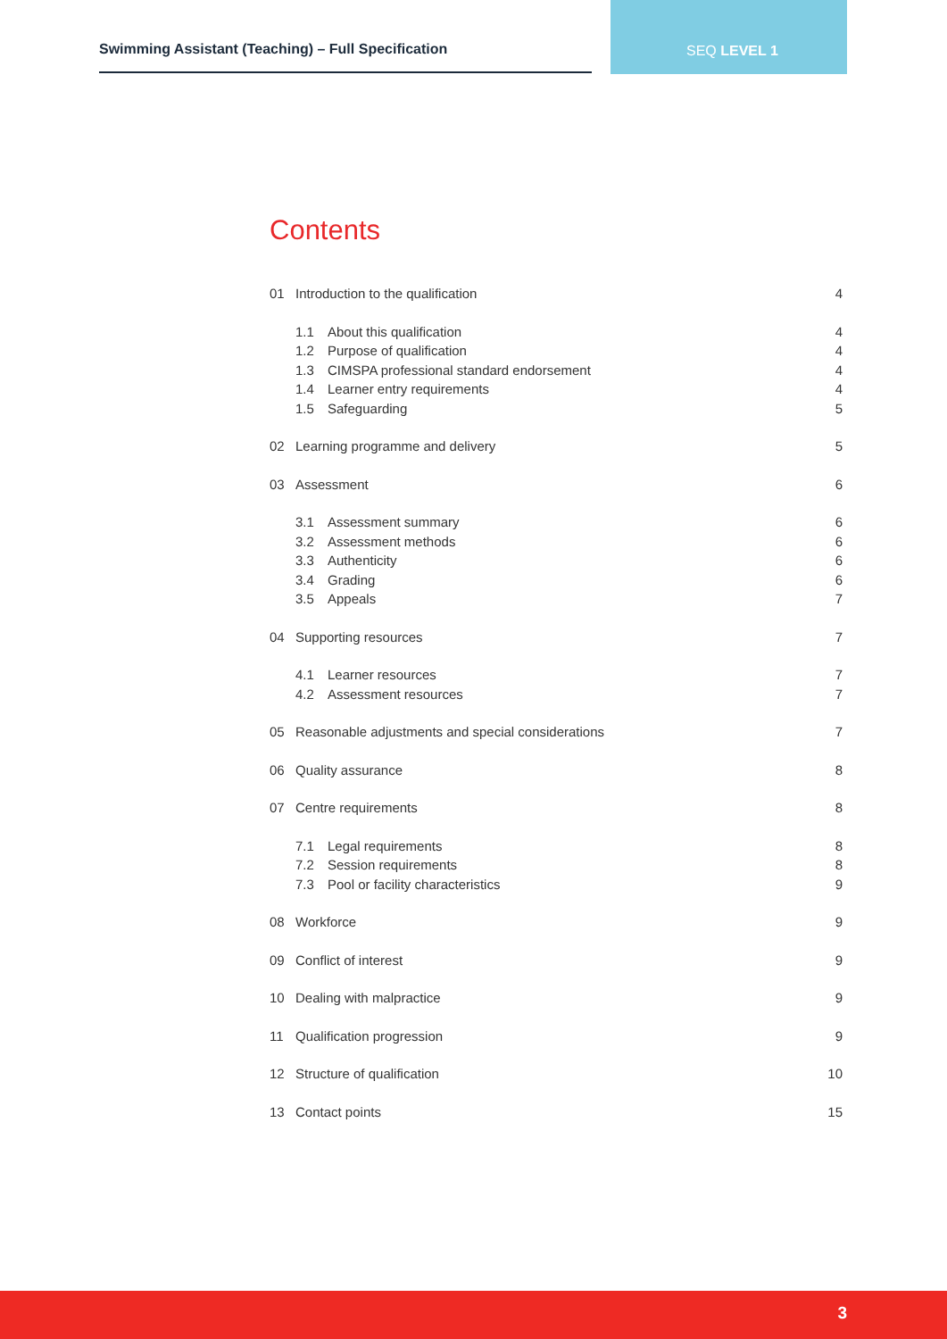Swimming Assistant (Teaching) – Full Specification
SEQ LEVEL 1
Contents
01 Introduction to the qualification 4
1.1 About this qualification 4
1.2 Purpose of qualification 4
1.3 CIMSPA professional standard endorsement 4
1.4 Learner entry requirements 4
1.5 Safeguarding 5
02 Learning programme and delivery 5
03 Assessment 6
3.1 Assessment summary 6
3.2 Assessment methods 6
3.3 Authenticity 6
3.4 Grading 6
3.5 Appeals 7
04 Supporting resources 7
4.1 Learner resources 7
4.2 Assessment resources 7
05 Reasonable adjustments and special considerations 7
06 Quality assurance 8
07 Centre requirements 8
7.1 Legal requirements 8
7.2 Session requirements 8
7.3 Pool or facility characteristics 9
08 Workforce 9
09 Conflict of interest 9
10 Dealing with malpractice 9
11 Qualification progression 9
12 Structure of qualification 10
13 Contact points 15
3